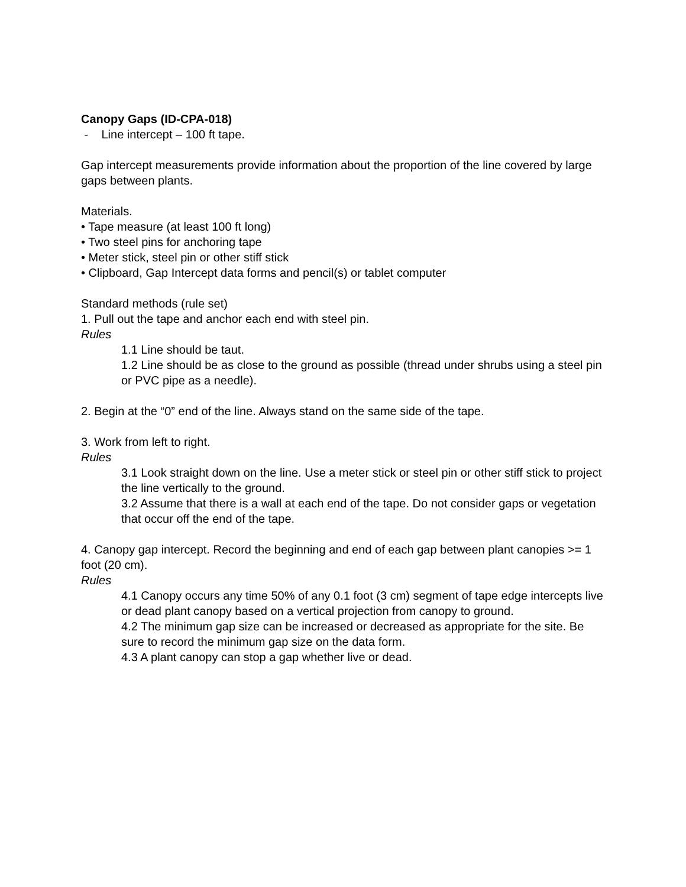Canopy Gaps (ID-CPA-018)
- Line intercept – 100 ft tape.
Gap intercept measurements provide information about the proportion of the line covered by large gaps between plants.
Materials.
• Tape measure (at least 100 ft long)
• Two steel pins for anchoring tape
• Meter stick, steel pin or other stiff stick
• Clipboard, Gap Intercept data forms and pencil(s) or tablet computer
Standard methods (rule set)
1. Pull out the tape and anchor each end with steel pin.
Rules
1.1 Line should be taut.
1.2 Line should be as close to the ground as possible (thread under shrubs using a steel pin or PVC pipe as a needle).
2. Begin at the “0” end of the line. Always stand on the same side of the tape.
3. Work from left to right.
Rules
3.1 Look straight down on the line. Use a meter stick or steel pin or other stiff stick to project the line vertically to the ground.
3.2 Assume that there is a wall at each end of the tape. Do not consider gaps or vegetation that occur off the end of the tape.
4. Canopy gap intercept. Record the beginning and end of each gap between plant canopies >= 1 foot (20 cm).
Rules
4.1 Canopy occurs any time 50% of any 0.1 foot (3 cm) segment of tape edge intercepts live or dead plant canopy based on a vertical projection from canopy to ground.
4.2 The minimum gap size can be increased or decreased as appropriate for the site. Be sure to record the minimum gap size on the data form.
4.3 A plant canopy can stop a gap whether live or dead.